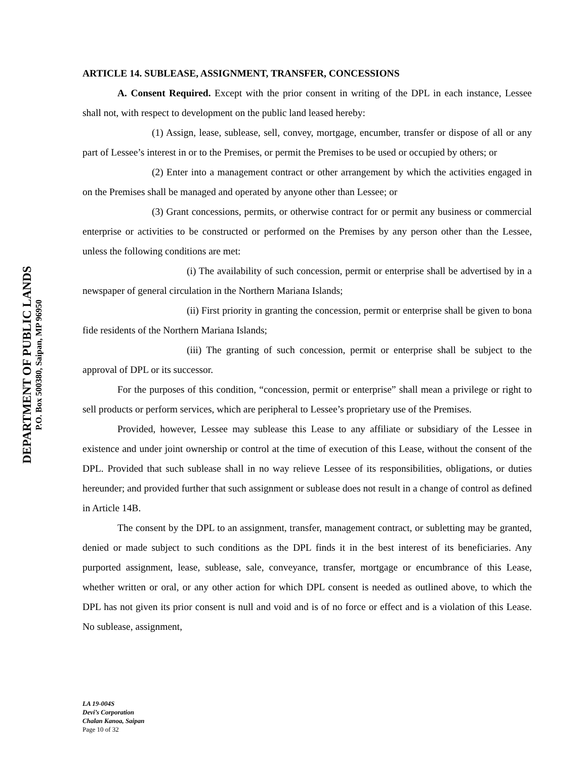DEPARTMENT OF PUBLIC LANDS
P.O. Box 500380, Saipan, MP 96950
ARTICLE 14. SUBLEASE, ASSIGNMENT, TRANSFER, CONCESSIONS
A. Consent Required. Except with the prior consent in writing of the DPL in each instance, Lessee shall not, with respect to development on the public land leased hereby:
(1) Assign, lease, sublease, sell, convey, mortgage, encumber, transfer or dispose of all or any part of Lessee’s interest in or to the Premises, or permit the Premises to be used or occupied by others; or
(2) Enter into a management contract or other arrangement by which the activities engaged in on the Premises shall be managed and operated by anyone other than Lessee; or
(3) Grant concessions, permits, or otherwise contract for or permit any business or commercial enterprise or activities to be constructed or performed on the Premises by any person other than the Lessee, unless the following conditions are met:
(i) The availability of such concession, permit or enterprise shall be advertised by in a newspaper of general circulation in the Northern Mariana Islands;
(ii) First priority in granting the concession, permit or enterprise shall be given to bona fide residents of the Northern Mariana Islands;
(iii) The granting of such concession, permit or enterprise shall be subject to the approval of DPL or its successor.
For the purposes of this condition, “concession, permit or enterprise” shall mean a privilege or right to sell products or perform services, which are peripheral to Lessee’s proprietary use of the Premises.
Provided, however, Lessee may sublease this Lease to any affiliate or subsidiary of the Lessee in existence and under joint ownership or control at the time of execution of this Lease, without the consent of the DPL. Provided that such sublease shall in no way relieve Lessee of its responsibilities, obligations, or duties hereunder; and provided further that such assignment or sublease does not result in a change of control as defined in Article 14B.
The consent by the DPL to an assignment, transfer, management contract, or subletting may be granted, denied or made subject to such conditions as the DPL finds it in the best interest of its beneficiaries. Any purported assignment, lease, sublease, sale, conveyance, transfer, mortgage or encumbrance of this Lease, whether written or oral, or any other action for which DPL consent is needed as outlined above, to which the DPL has not given its prior consent is null and void and is of no force or effect and is a violation of this Lease. No sublease, assignment,
LA 19-004S
Devi’s Corporation
Chalan Kanoa, Saipan
Page 10 of 32